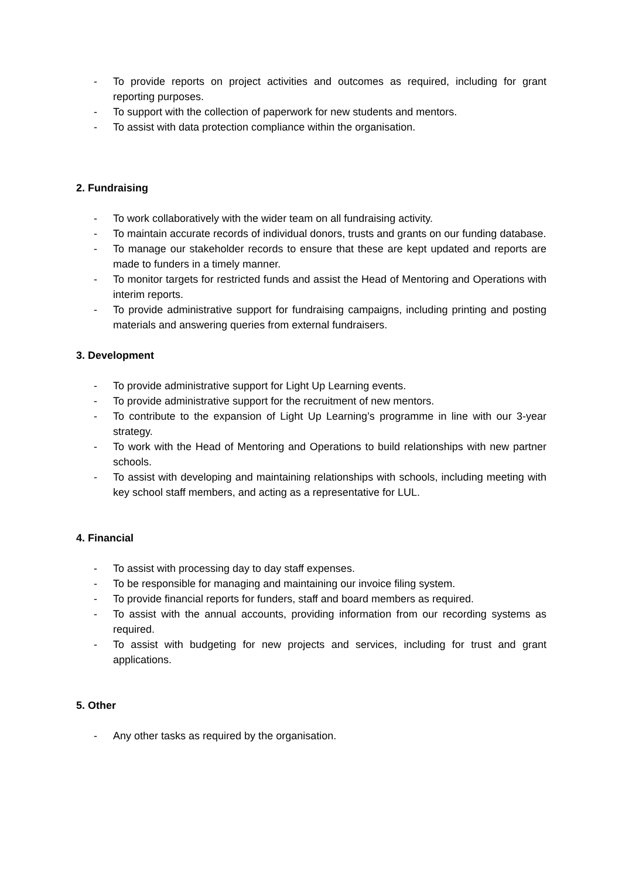- To provide reports on project activities and outcomes as required, including for grant reporting purposes.
- To support with the collection of paperwork for new students and mentors.
- To assist with data protection compliance within the organisation.
2. Fundraising
- To work collaboratively with the wider team on all fundraising activity.
- To maintain accurate records of individual donors, trusts and grants on our funding database.
- To manage our stakeholder records to ensure that these are kept updated and reports are made to funders in a timely manner.
- To monitor targets for restricted funds and assist the Head of Mentoring and Operations with interim reports.
- To provide administrative support for fundraising campaigns, including printing and posting materials and answering queries from external fundraisers.
3. Development
- To provide administrative support for Light Up Learning events.
- To provide administrative support for the recruitment of new mentors.
- To contribute to the expansion of Light Up Learning’s programme in line with our 3-year strategy.
- To work with the Head of Mentoring and Operations to build relationships with new partner schools.
- To assist with developing and maintaining relationships with schools, including meeting with key school staff members, and acting as a representative for LUL.
4. Financial
- To assist with processing day to day staff expenses.
- To be responsible for managing and maintaining our invoice filing system.
- To provide financial reports for funders, staff and board members as required.
- To assist with the annual accounts, providing information from our recording systems as required.
- To assist with budgeting for new projects and services, including for trust and grant applications.
5. Other
- Any other tasks as required by the organisation.